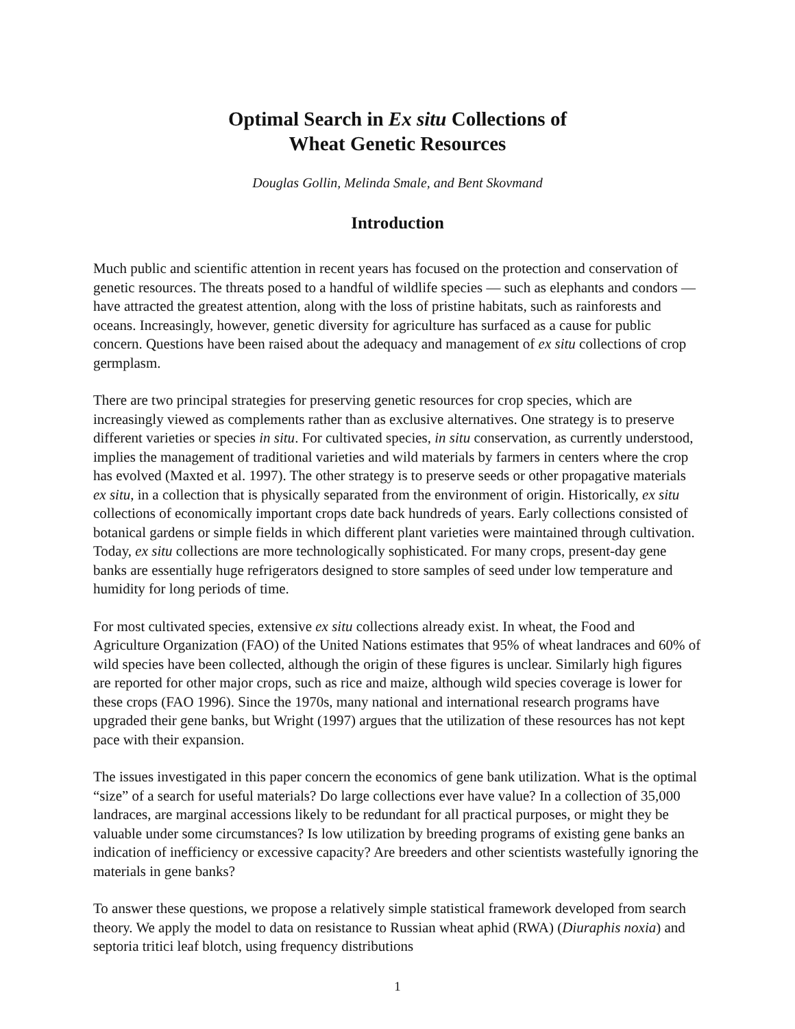Optimal Search in Ex situ Collections of
Wheat Genetic Resources
Douglas Gollin, Melinda Smale, and Bent Skovmand
Introduction
Much public and scientific attention in recent years has focused on the protection and conservation of genetic resources. The threats posed to a handful of wildlife species — such as elephants and condors — have attracted the greatest attention, along with the loss of pristine habitats, such as rainforests and oceans. Increasingly, however, genetic diversity for agriculture has surfaced as a cause for public concern. Questions have been raised about the adequacy and management of ex situ collections of crop germplasm.
There are two principal strategies for preserving genetic resources for crop species, which are increasingly viewed as complements rather than as exclusive alternatives. One strategy is to preserve different varieties or species in situ. For cultivated species, in situ conservation, as currently understood, implies the management of traditional varieties and wild materials by farmers in centers where the crop has evolved (Maxted et al. 1997). The other strategy is to preserve seeds or other propagative materials ex situ, in a collection that is physically separated from the environment of origin. Historically, ex situ collections of economically important crops date back hundreds of years. Early collections consisted of botanical gardens or simple fields in which different plant varieties were maintained through cultivation. Today, ex situ collections are more technologically sophisticated. For many crops, present-day gene banks are essentially huge refrigerators designed to store samples of seed under low temperature and humidity for long periods of time.
For most cultivated species, extensive ex situ collections already exist. In wheat, the Food and Agriculture Organization (FAO) of the United Nations estimates that 95% of wheat landraces and 60% of wild species have been collected, although the origin of these figures is unclear. Similarly high figures are reported for other major crops, such as rice and maize, although wild species coverage is lower for these crops (FAO 1996). Since the 1970s, many national and international research programs have upgraded their gene banks, but Wright (1997) argues that the utilization of these resources has not kept pace with their expansion.
The issues investigated in this paper concern the economics of gene bank utilization. What is the optimal “size” of a search for useful materials? Do large collections ever have value? In a collection of 35,000 landraces, are marginal accessions likely to be redundant for all practical purposes, or might they be valuable under some circumstances? Is low utilization by breeding programs of existing gene banks an indication of inefficiency or excessive capacity? Are breeders and other scientists wastefully ignoring the materials in gene banks?
To answer these questions, we propose a relatively simple statistical framework developed from search theory. We apply the model to data on resistance to Russian wheat aphid (RWA) (Diuraphis noxia) and septoria tritici leaf blotch, using frequency distributions
1